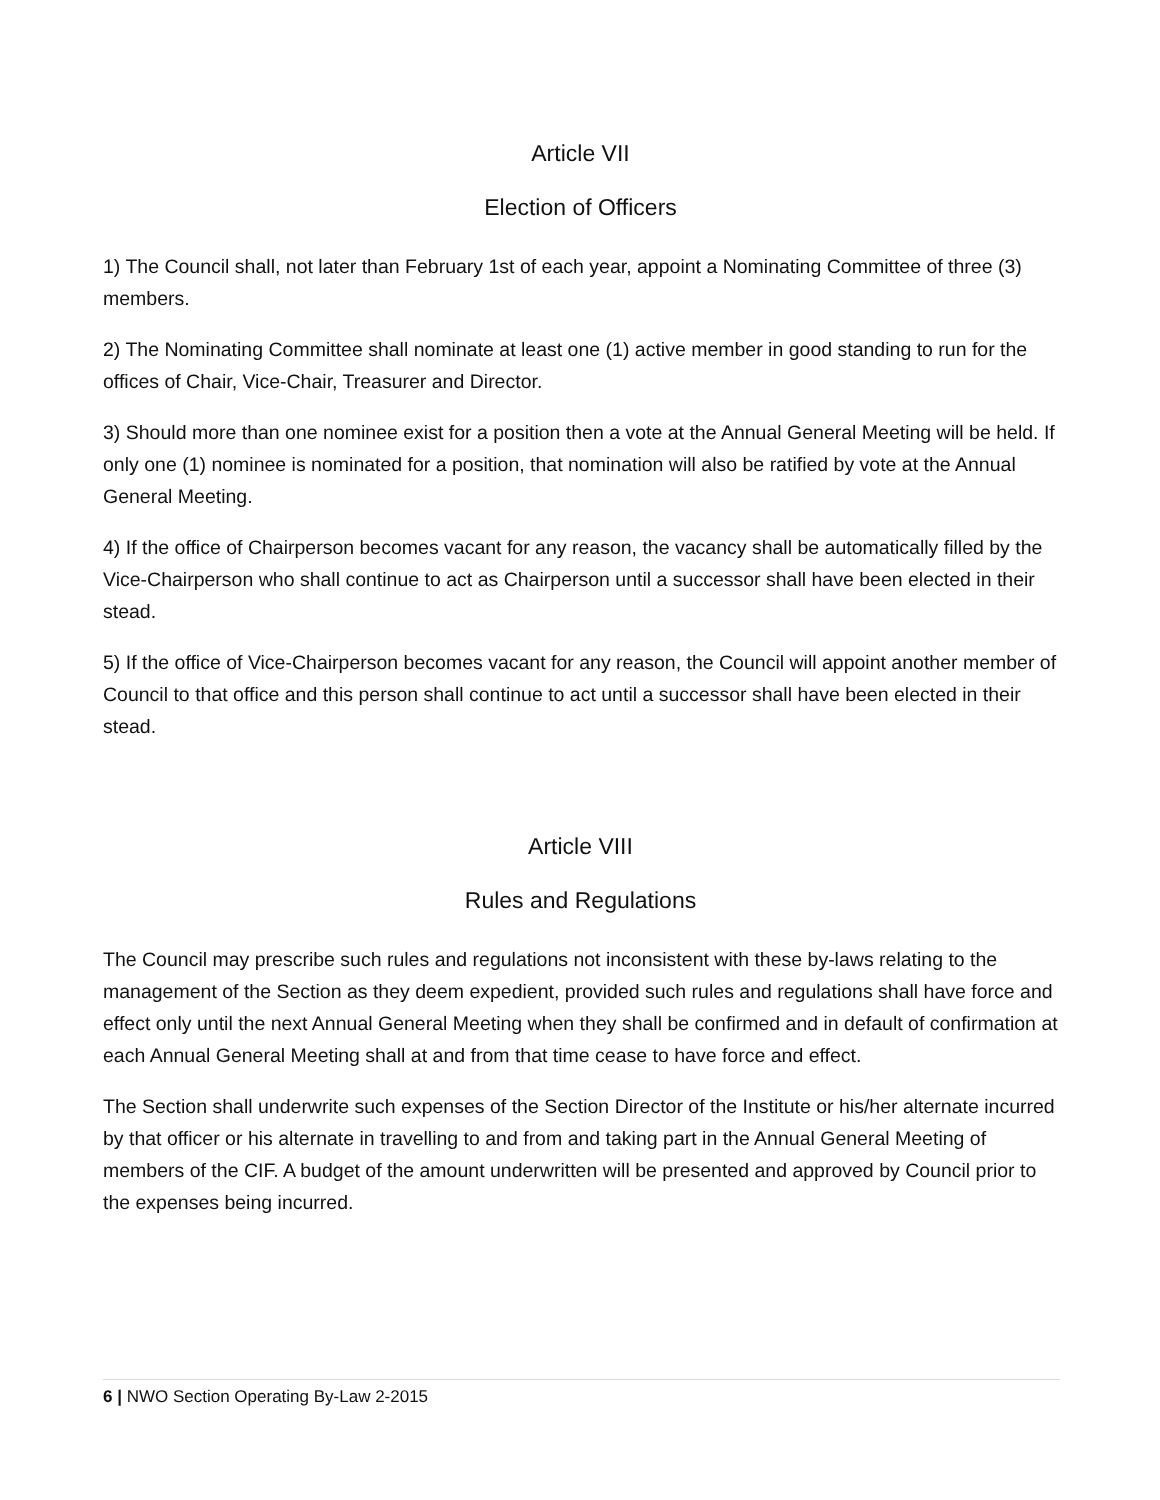Article VII
Election of Officers
1) The Council shall, not later than February 1st of each year, appoint a Nominating Committee of three (3) members.
2) The Nominating Committee shall nominate at least one (1) active member in good standing to run for the offices of Chair, Vice-Chair, Treasurer and Director.
3) Should more than one nominee exist for a position then a vote at the Annual General Meeting will be held. If only one (1) nominee is nominated for a position, that nomination will also be ratified by vote at the Annual General Meeting.
4) If the office of Chairperson becomes vacant for any reason, the vacancy shall be automatically filled by the Vice-Chairperson who shall continue to act as Chairperson until a successor shall have been elected in their stead.
5) If the office of Vice-Chairperson becomes vacant for any reason, the Council will appoint another member of Council to that office and this person shall continue to act until a successor shall have been elected in their stead.
Article VIII
Rules and Regulations
The Council may prescribe such rules and regulations not inconsistent with these by-laws relating to the management of the Section as they deem expedient, provided such rules and regulations shall have force and effect only until the next Annual General Meeting when they shall be confirmed and in default of confirmation at each Annual General Meeting shall at and from that time cease to have force and effect.
The Section shall underwrite such expenses of the Section Director of the Institute or his/her alternate incurred by that officer or his alternate in travelling to and from and taking part in the Annual General Meeting of members of the CIF. A budget of the amount underwritten will be presented and approved by Council prior to the expenses being incurred.
6 | NWO Section Operating By-Law 2-2015